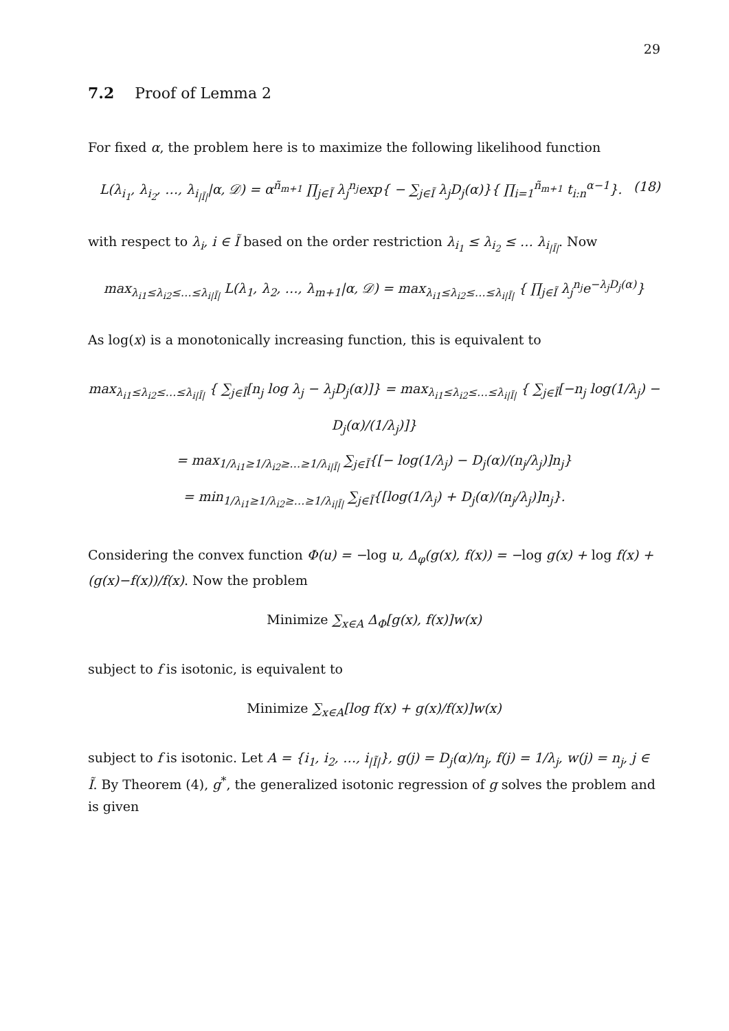29
7.2 Proof of Lemma 2
For fixed α, the problem here is to maximize the following likelihood function
L(λ<sub>i<sub>1</sub></sub>, λ<sub>i<sub>2</sub></sub>, …, λ<sub>i<sub>|Ĩ|</sub></sub>|α, 𝒟) = α<sup>ñ<sub>m+1</sub></sup> ∏<sub>j∈Ĩ</sub> λ<sub>j</sub><sup>n<sub>j</sub></sup>exp{ − ∑<sub>j∈Ĩ</sub> λ<sub>j</sub>D<sub>j</sub>(α)}{ ∏<sub>i=1</sub><sup>ñ<sub>m+1</sub></sup> t<sub>i:n</sub><sup>α−1</sup>}. (18)
with respect to λ<sub>i</sub>, i ∈ Ĩ based on the order restriction λ<sub>i<sub>1</sub></sub> ≤ λ<sub>i<sub>2</sub></sub> ≤ … λ<sub>i<sub>|Ĩ|</sub></sub>. Now
max<sub>λ<sub>i1</sub>≤λ<sub>i2</sub>≤…≤λ<sub>i|Ĩ|</sub></sub> L(λ<sub>1</sub>, λ<sub>2</sub>, …, λ<sub>m+1</sub>|α, 𝒟) = max<sub>λ<sub>i1</sub>≤λ<sub>i2</sub>≤…≤λ<sub>i|Ĩ|</sub></sub> { ∏<sub>j∈Ĩ</sub> λ<sub>j</sub><sup>n<sub>j</sub></sup>e<sup>−λ<sub>j</sub>D<sub>j</sub>(α)</sup>}
As log(x) is a monotonically increasing function, this is equivalent to
max<sub>λ<sub>i1</sub>≤λ<sub>i2</sub>≤…≤λ<sub>i|Ĩ|</sub></sub> { ∑<sub>j∈Ĩ</sub>[n<sub>j</sub> log λ<sub>j</sub> − λ<sub>j</sub>D<sub>j</sub>(α)]} = max<sub>λ<sub>i1</sub>≤λ<sub>i2</sub>≤…≤λ<sub>i|Ĩ|</sub></sub> { ∑<sub>j∈Ĩ</sub>[−n<sub>j</sub> log(1/λ<sub>j</sub>) − D<sub>j</sub>(α)/(1/λ<sub>j</sub>)]}
= max<sub>1/λ<sub>i1</sub>≥1/λ<sub>i2</sub>≥…≥1/λ<sub>i|Ĩ|</sub></sub> ∑<sub>j∈Ĩ</sub>{[− log(1/λ<sub>j</sub>) − D<sub>j</sub>(α)/(n<sub>j</sub>/λ<sub>j</sub>)]n<sub>j</sub>}
= min<sub>1/λ<sub>i1</sub>≥1/λ<sub>i2</sub>≥…≥1/λ<sub>i|Ĩ|</sub></sub> ∑<sub>j∈Ĩ</sub>{[log(1/λ<sub>j</sub>) + D<sub>j</sub>(α)/(n<sub>j</sub>/λ<sub>j</sub>)]n<sub>j</sub>}.
Considering the convex function Φ(u) = −log u, Δ<sub>φ</sub>(g(x), f(x)) = −log g(x) + log f(x) + (g(x)−f(x))/f(x). Now the problem
Minimize ∑<sub>x∈A</sub> Δ<sub>Φ</sub>[g(x), f(x)]w(x)
subject to f is isotonic, is equivalent to
Minimize ∑<sub>x∈A</sub>[log f(x) + g(x)/f(x)]w(x)
subject to f is isotonic. Let A = {i<sub>1</sub>, i<sub>2</sub>, …, i<sub>|Ĩ|</sub>}, g(j) = D<sub>j</sub>(α)/n<sub>j</sub>, f(j) = 1/λ<sub>j</sub>, w(j) = n<sub>j</sub>, j ∈ Ĩ. By Theorem (4), g<sup>*</sup>, the generalized isotonic regression of g solves the problem and is given